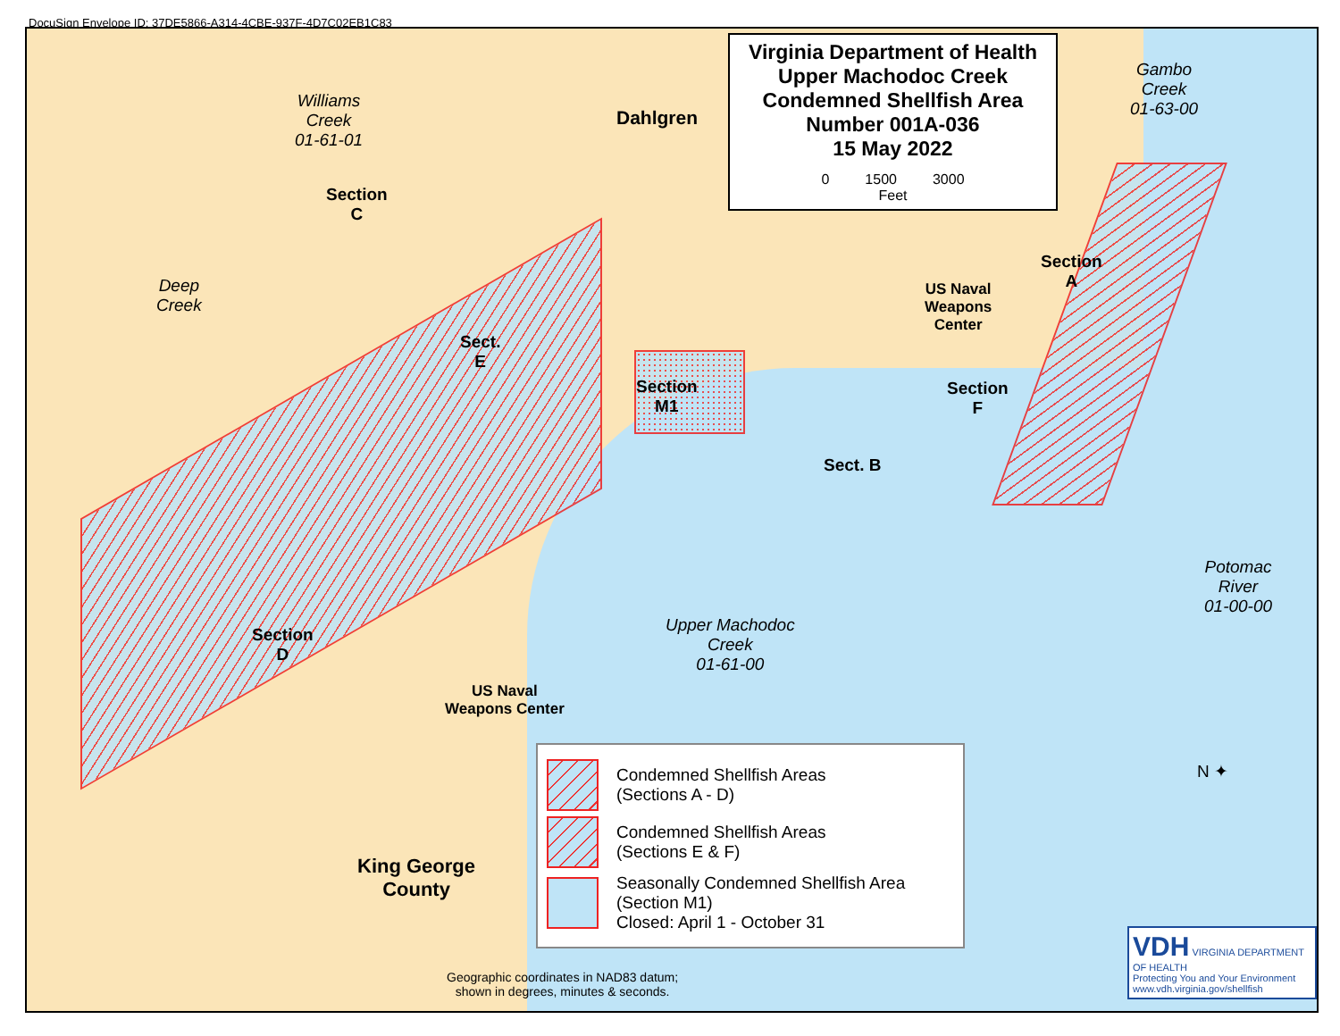DocuSign Envelope ID: 37DE5866-A314-4CBE-937F-4D7C02EB1C83
Virginia Department of Health
Upper Machodoc Creek
Condemned Shellfish Area
Number 001A-036
15 May 2022
0 1500 3000
Feet
Williams
Creek
01-61-01
Dahlgren
Gambo
Creek
01-63-00
Section
C
Deep
Creek
Sect.
E
Section
M1
US Naval
Weapons
Center
Section
A
Section
F
Sect. B
Section
D
Upper Machodoc
Creek
01-61-00
US Naval
Weapons Center
Potomac
River
01-00-00
King George
County
N ✦
Condemned Shellfish Areas
(Sections A - D)
Condemned Shellfish Areas
(Sections E & F)
Seasonally Condemned Shellfish Area
(Section M1)
Closed: April 1 - October 31
Geographic coordinates in NAD83 datum;
shown in degrees, minutes & seconds.
VDH VIRGINIA DEPARTMENT OF HEALTH
Protecting You and Your Environment
www.vdh.virginia.gov/shellfish